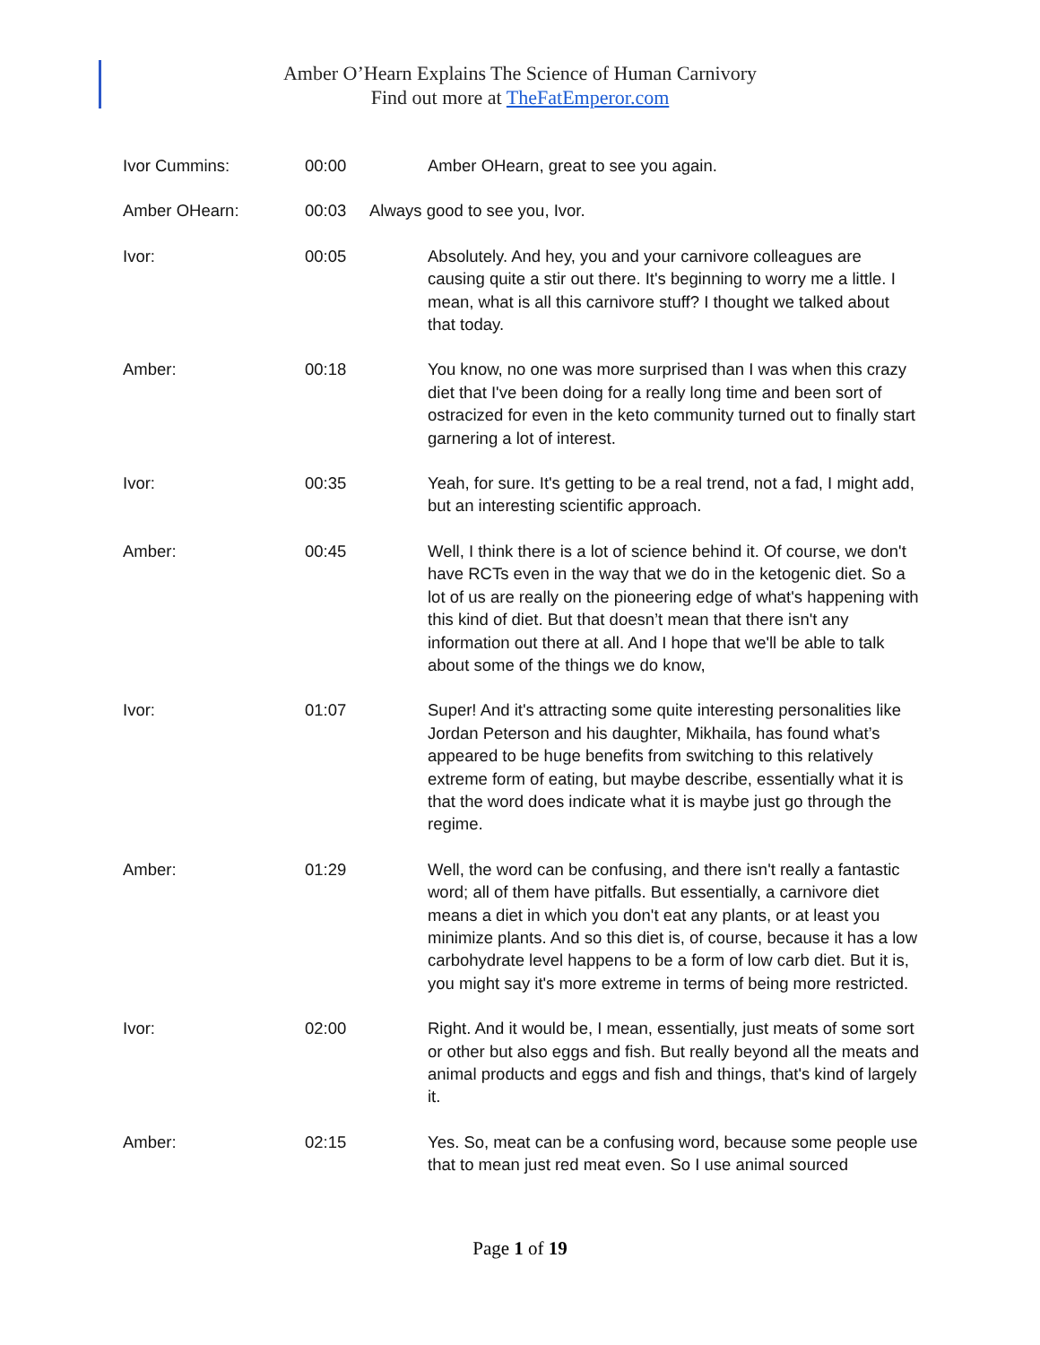Amber O’Hearn Explains The Science of Human Carnivory
Find out more at TheFatEmperor.com
Ivor Cummins: 00:00 Amber OHearn, great to see you again.
Amber OHearn: 00:03 Always good to see you, Ivor.
Ivor: 00:05 Absolutely. And hey, you and your carnivore colleagues are causing quite a stir out there. It's beginning to worry me a little. I mean, what is all this carnivore stuff? I thought we talked about that today.
Amber: 00:18 You know, no one was more surprised than I was when this crazy diet that I've been doing for a really long time and been sort of ostracized for even in the keto community turned out to finally start garnering a lot of interest.
Ivor: 00:35 Yeah, for sure. It's getting to be a real trend, not a fad, I might add, but an interesting scientific approach.
Amber: 00:45 Well, I think there is a lot of science behind it. Of course, we don't have RCTs even in the way that we do in the ketogenic diet. So a lot of us are really on the pioneering edge of what's happening with this kind of diet. But that doesn’t mean that there isn't any information out there at all. And I hope that we'll be able to talk about some of the things we do know,
Ivor: 01:07 Super! And it's attracting some quite interesting personalities like Jordan Peterson and his daughter, Mikhaila, has found what’s appeared to be huge benefits from switching to this relatively extreme form of eating, but maybe describe, essentially what it is that the word does indicate what it is maybe just go through the regime.
Amber: 01:29 Well, the word can be confusing, and there isn't really a fantastic word; all of them have pitfalls. But essentially, a carnivore diet means a diet in which you don't eat any plants, or at least you minimize plants. And so this diet is, of course, because it has a low carbohydrate level happens to be a form of low carb diet. But it is, you might say it's more extreme in terms of being more restricted.
Ivor: 02:00 Right. And it would be, I mean, essentially, just meats of some sort or other but also eggs and fish. But really beyond all the meats and animal products and eggs and fish and things, that's kind of largely it.
Amber: 02:15 Yes. So, meat can be a confusing word, because some people use that to mean just red meat even. So I use animal sourced
Page 1 of 19